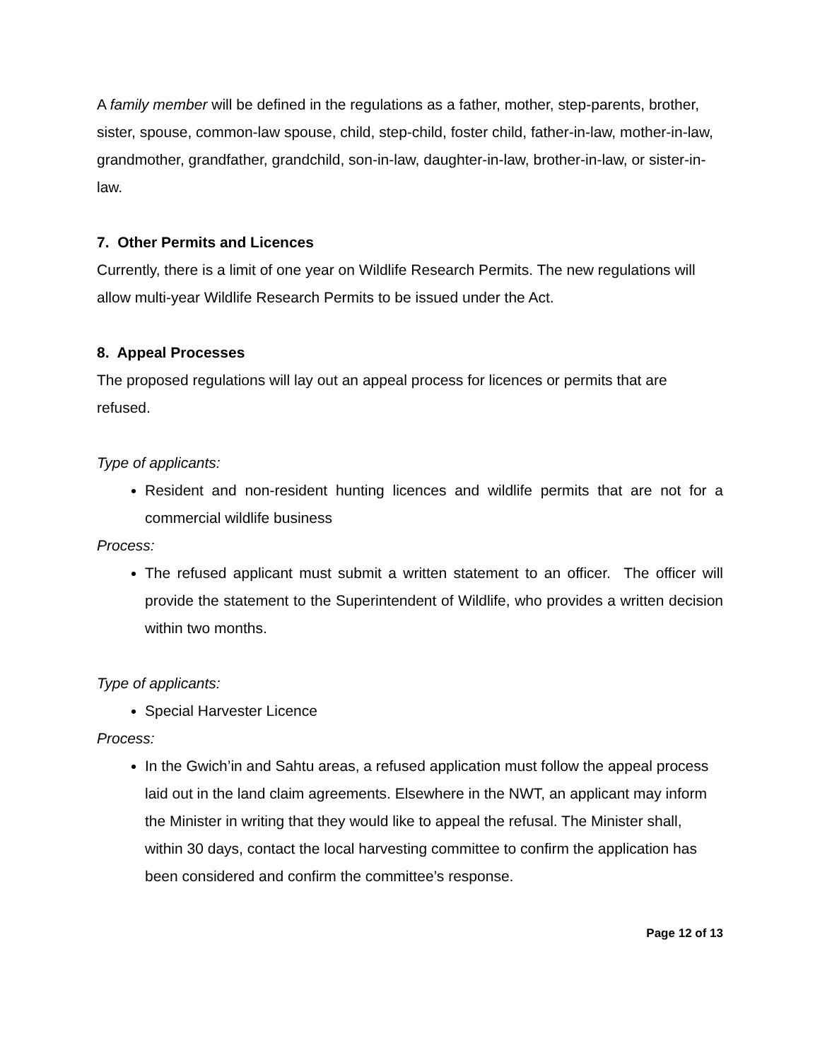A family member will be defined in the regulations as a father, mother, step-parents, brother, sister, spouse, common-law spouse, child, step-child, foster child, father-in-law, mother-in-law, grandmother, grandfather, grandchild, son-in-law, daughter-in-law, brother-in-law, or sister-in-law.
7. Other Permits and Licences
Currently, there is a limit of one year on Wildlife Research Permits. The new regulations will allow multi-year Wildlife Research Permits to be issued under the Act.
8. Appeal Processes
The proposed regulations will lay out an appeal process for licences or permits that are refused.
Type of applicants:
Resident and non-resident hunting licences and wildlife permits that are not for a commercial wildlife business
Process:
The refused applicant must submit a written statement to an officer. The officer will provide the statement to the Superintendent of Wildlife, who provides a written decision within two months.
Type of applicants:
Special Harvester Licence
Process:
In the Gwich’in and Sahtu areas, a refused application must follow the appeal process laid out in the land claim agreements. Elsewhere in the NWT, an applicant may inform the Minister in writing that they would like to appeal the refusal. The Minister shall, within 30 days, contact the local harvesting committee to confirm the application has been considered and confirm the committee’s response.
Page 12 of 13